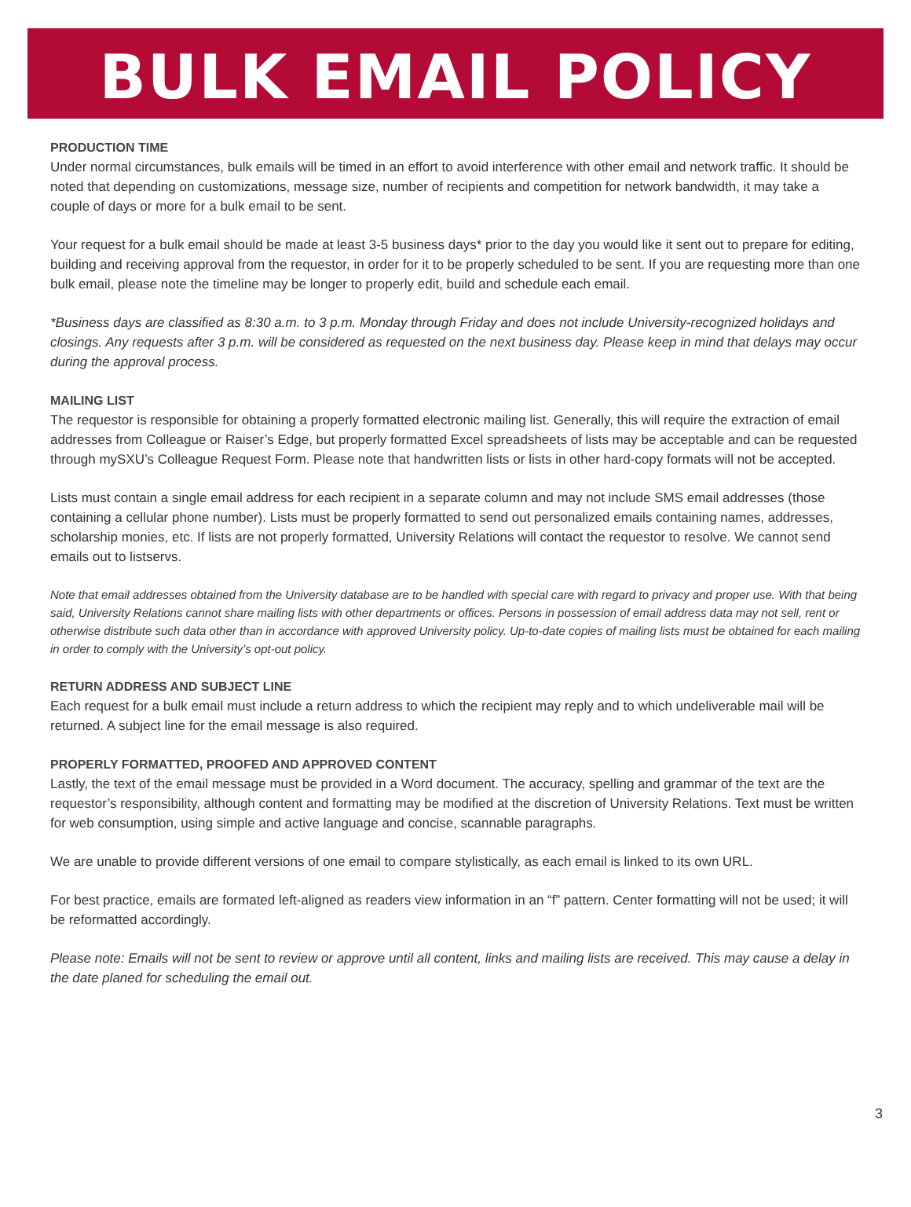BULK EMAIL POLICY
PRODUCTION TIME
Under normal circumstances, bulk emails will be timed in an effort to avoid interference with other email and network traffic. It should be noted that depending on customizations, message size, number of recipients and competition for network bandwidth, it may take a couple of days or more for a bulk email to be sent.
Your request for a bulk email should be made at least 3-5 business days* prior to the day you would like it sent out to prepare for editing, building and receiving approval from the requestor, in order for it to be properly scheduled to be sent. If you are requesting more than one bulk email, please note the timeline may be longer to properly edit, build and schedule each email.
*Business days are classified as 8:30 a.m. to 3 p.m. Monday through Friday and does not include University-recognized holidays and closings. Any requests after 3 p.m. will be considered as requested on the next business day. Please keep in mind that delays may occur during the approval process.
MAILING LIST
The requestor is responsible for obtaining a properly formatted electronic mailing list. Generally, this will require the extraction of email addresses from Colleague or Raiser’s Edge, but properly formatted Excel spreadsheets of lists may be acceptable and can be requested through mySXU’s Colleague Request Form. Please note that handwritten lists or lists in other hard-copy formats will not be accepted.
Lists must contain a single email address for each recipient in a separate column and may not include SMS email addresses (those containing a cellular phone number). Lists must be properly formatted to send out personalized emails containing names, addresses, scholarship monies, etc. If lists are not properly formatted, University Relations will contact the requestor to resolve. We cannot send emails out to listservs.
Note that email addresses obtained from the University database are to be handled with special care with regard to privacy and proper use. With that being said, University Relations cannot share mailing lists with other departments or offices. Persons in possession of email address data may not sell, rent or otherwise distribute such data other than in accordance with approved University policy. Up-to-date copies of mailing lists must be obtained for each mailing in order to comply with the University’s opt-out policy.
RETURN ADDRESS AND SUBJECT LINE
Each request for a bulk email must include a return address to which the recipient may reply and to which undeliverable mail will be returned. A subject line for the email message is also required.
PROPERLY FORMATTED, PROOFED AND APPROVED CONTENT
Lastly, the text of the email message must be provided in a Word document. The accuracy, spelling and grammar of the text are the requestor’s responsibility, although content and formatting may be modified at the discretion of University Relations. Text must be written for web consumption, using simple and active language and concise, scannable paragraphs.
We are unable to provide different versions of one email to compare stylistically, as each email is linked to its own URL.
For best practice, emails are formated left-aligned as readers view information in an “f” pattern. Center formatting will not be used; it will be reformatted accordingly.
Please note: Emails will not be sent to review or approve until all content, links and mailing lists are received. This may cause a delay in the date planed for scheduling the email out.
3